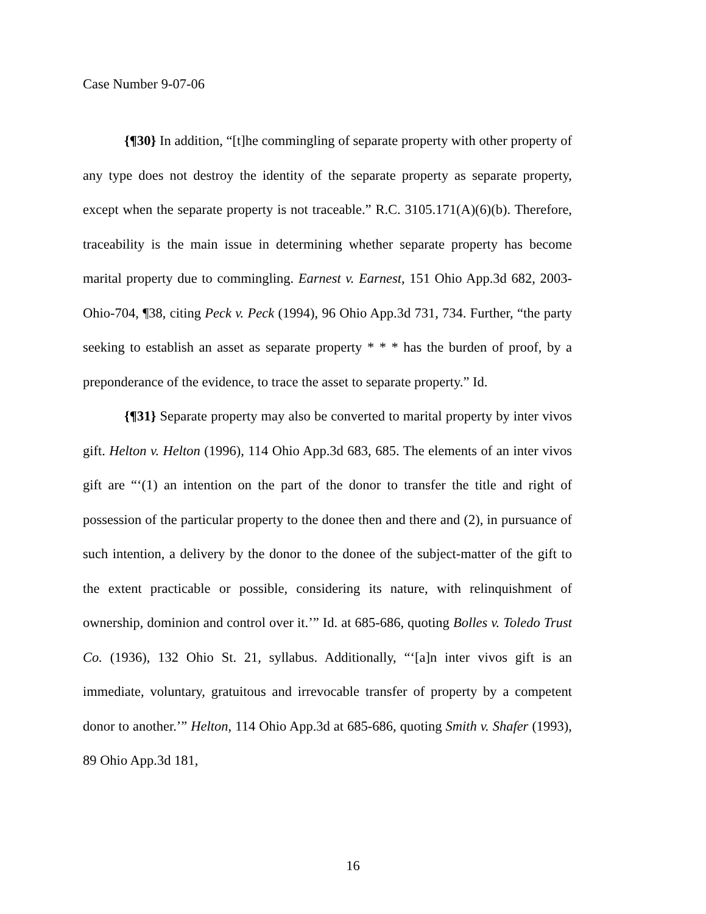Case Number 9-07-06
{¶30} In addition, “[t]he commingling of separate property with other property of any type does not destroy the identity of the separate property as separate property, except when the separate property is not traceable.” R.C. 3105.171(A)(6)(b). Therefore, traceability is the main issue in determining whether separate property has become marital property due to commingling. Earnest v. Earnest, 151 Ohio App.3d 682, 2003-Ohio-704, ¶38, citing Peck v. Peck (1994), 96 Ohio App.3d 731, 734. Further, “the party seeking to establish an asset as separate property * * * has the burden of proof, by a preponderance of the evidence, to trace the asset to separate property.” Id.
{¶31} Separate property may also be converted to marital property by inter vivos gift. Helton v. Helton (1996), 114 Ohio App.3d 683, 685. The elements of an inter vivos gift are “‘(1) an intention on the part of the donor to transfer the title and right of possession of the particular property to the donee then and there and (2), in pursuance of such intention, a delivery by the donor to the donee of the subject-matter of the gift to the extent practicable or possible, considering its nature, with relinquishment of ownership, dominion and control over it.’” Id. at 685-686, quoting Bolles v. Toledo Trust Co. (1936), 132 Ohio St. 21, syllabus. Additionally, “‘[a]n inter vivos gift is an immediate, voluntary, gratuitous and irrevocable transfer of property by a competent donor to another.’” Helton, 114 Ohio App.3d at 685-686, quoting Smith v. Shafer (1993), 89 Ohio App.3d 181,
16